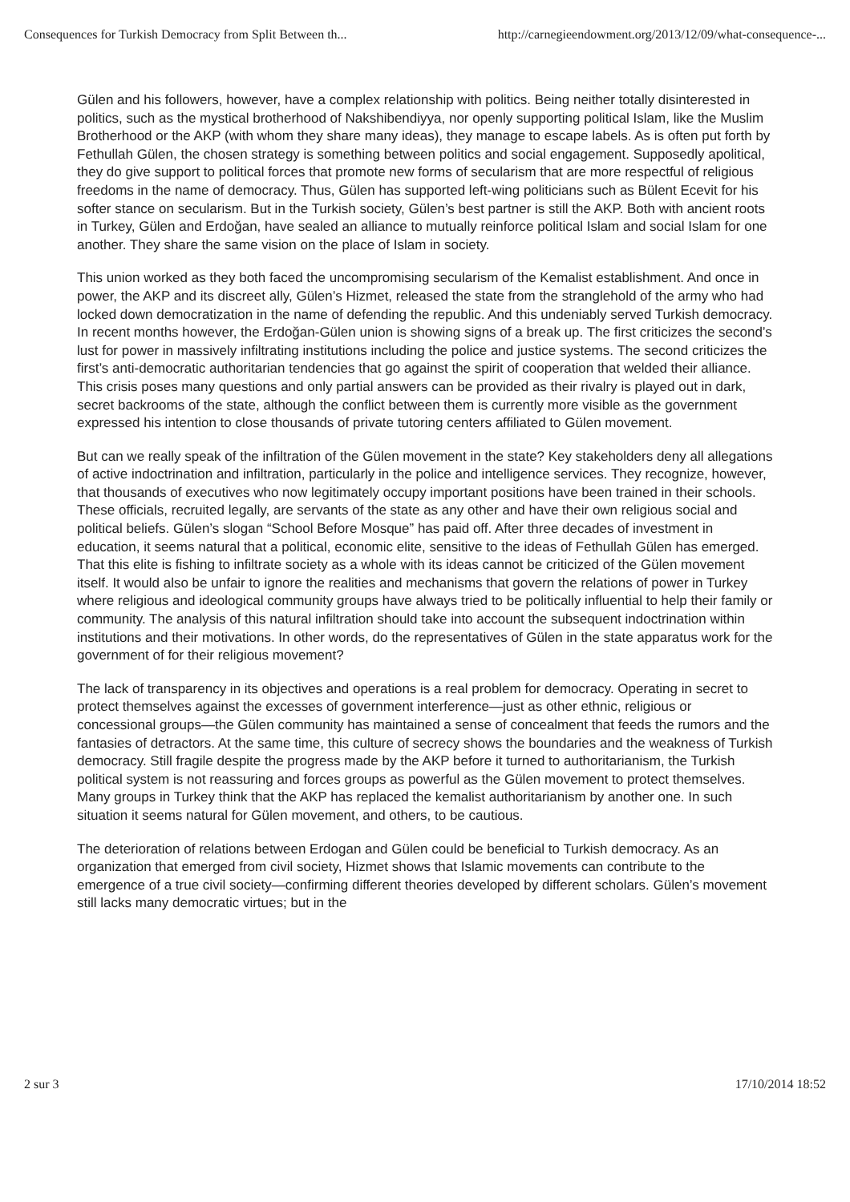Consequences for Turkish Democracy from Split Between th... http://carnegieendowment.org/2013/12/09/what-consequence-...
Gülen and his followers, however, have a complex relationship with politics. Being neither totally disinterested in politics, such as the mystical brotherhood of Nakshibendiyya, nor openly supporting political Islam, like the Muslim Brotherhood or the AKP (with whom they share many ideas), they manage to escape labels. As is often put forth by Fethullah Gülen, the chosen strategy is something between politics and social engagement. Supposedly apolitical, they do give support to political forces that promote new forms of secularism that are more respectful of religious freedoms in the name of democracy. Thus, Gülen has supported left-wing politicians such as Bülent Ecevit for his softer stance on secularism. But in the Turkish society, Gülen’s best partner is still the AKP. Both with ancient roots in Turkey, Gülen and Erdoğan, have sealed an alliance to mutually reinforce political Islam and social Islam for one another. They share the same vision on the place of Islam in society.
This union worked as they both faced the uncompromising secularism of the Kemalist establishment. And once in power, the AKP and its discreet ally, Gülen’s Hizmet, released the state from the stranglehold of the army who had locked down democratization in the name of defending the republic. And this undeniably served Turkish democracy. In recent months however, the Erdoğan-Gülen union is showing signs of a break up. The first criticizes the second’s lust for power in massively infiltrating institutions including the police and justice systems. The second criticizes the first’s anti-democratic authoritarian tendencies that go against the spirit of cooperation that welded their alliance. This crisis poses many questions and only partial answers can be provided as their rivalry is played out in dark, secret backrooms of the state, although the conflict between them is currently more visible as the government expressed his intention to close thousands of private tutoring centers affiliated to Gülen movement.
But can we really speak of the infiltration of the Gülen movement in the state? Key stakeholders deny all allegations of active indoctrination and infiltration, particularly in the police and intelligence services. They recognize, however, that thousands of executives who now legitimately occupy important positions have been trained in their schools. These officials, recruited legally, are servants of the state as any other and have their own religious social and political beliefs. Gülen’s slogan “School Before Mosque” has paid off. After three decades of investment in education, it seems natural that a political, economic elite, sensitive to the ideas of Fethullah Gülen has emerged. That this elite is fishing to infiltrate society as a whole with its ideas cannot be criticized of the Gülen movement itself. It would also be unfair to ignore the realities and mechanisms that govern the relations of power in Turkey where religious and ideological community groups have always tried to be politically influential to help their family or community. The analysis of this natural infiltration should take into account the subsequent indoctrination within institutions and their motivations. In other words, do the representatives of Gülen in the state apparatus work for the government of for their religious movement?
The lack of transparency in its objectives and operations is a real problem for democracy. Operating in secret to protect themselves against the excesses of government interference—just as other ethnic, religious or concessional groups—the Gülen community has maintained a sense of concealment that feeds the rumors and the fantasies of detractors. At the same time, this culture of secrecy shows the boundaries and the weakness of Turkish democracy. Still fragile despite the progress made by the AKP before it turned to authoritarianism, the Turkish political system is not reassuring and forces groups as powerful as the Gülen movement to protect themselves. Many groups in Turkey think that the AKP has replaced the kemalist authoritarianism by another one. In such situation it seems natural for Gülen movement, and others, to be cautious.
The deterioration of relations between Erdogan and Gülen could be beneficial to Turkish democracy. As an organization that emerged from civil society, Hizmet shows that Islamic movements can contribute to the emergence of a true civil society—confirming different theories developed by different scholars. Gülen’s movement still lacks many democratic virtues; but in the
2 sur 3 17/10/2014 18:52